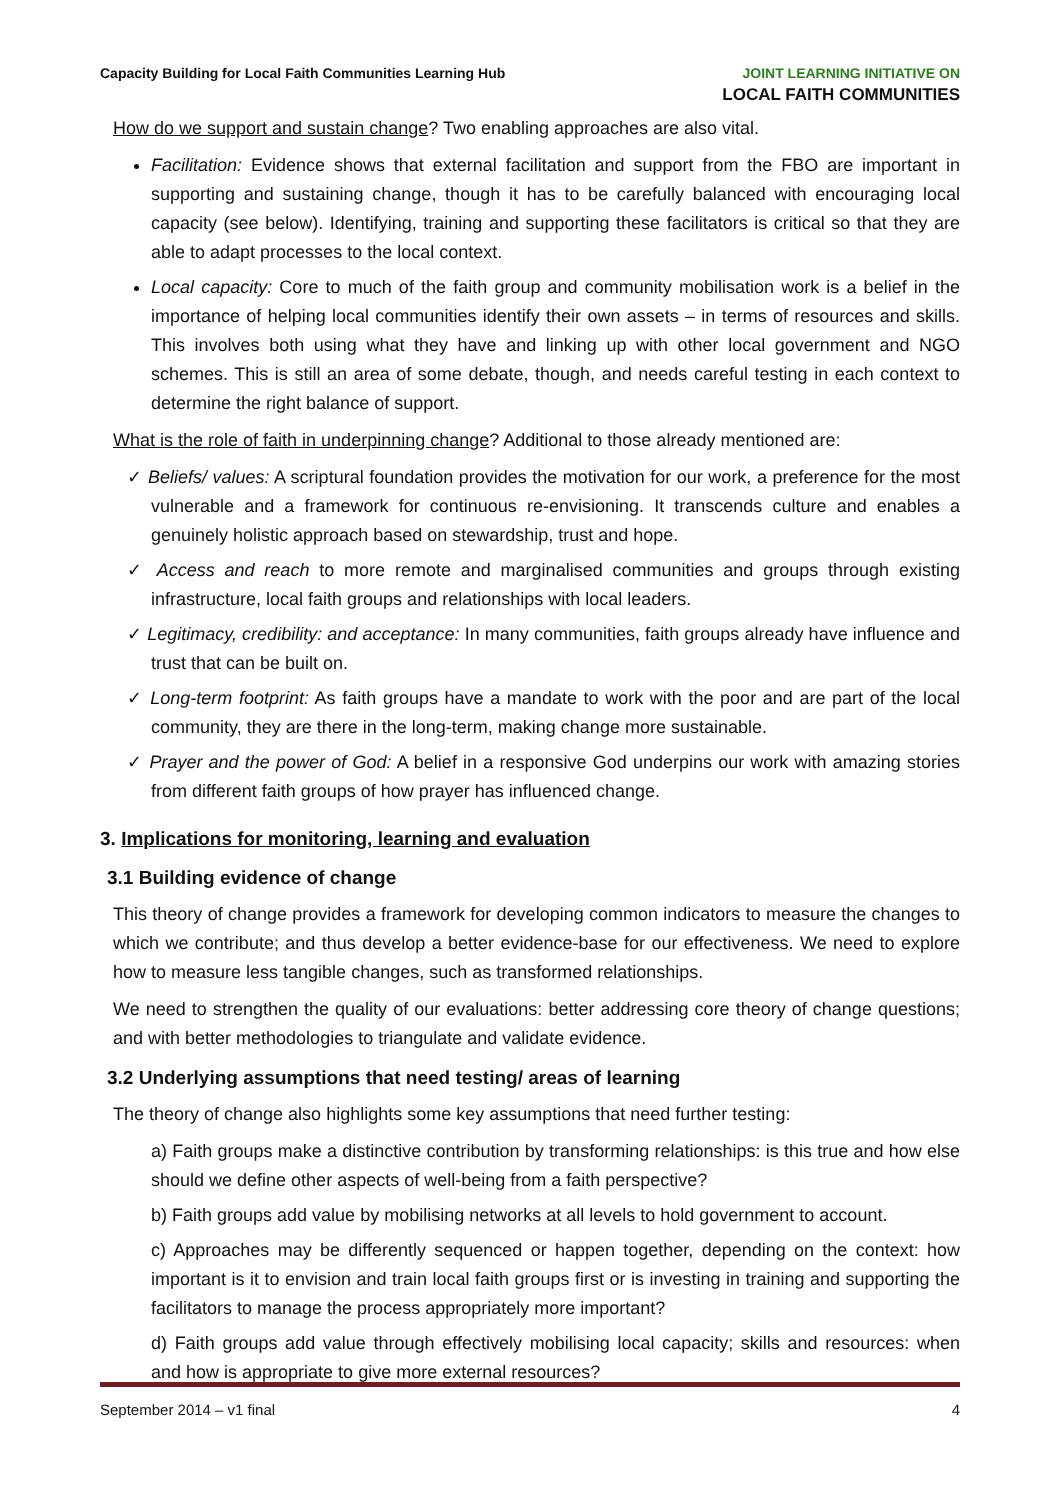Capacity Building for Local Faith Communities Learning Hub
JOINT LEARNING INITIATIVE ON
LOCAL FAITH COMMUNITIES
How do we support and sustain change? Two enabling approaches are also vital.
Facilitation: Evidence shows that external facilitation and support from the FBO are important in supporting and sustaining change, though it has to be carefully balanced with encouraging local capacity (see below). Identifying, training and supporting these facilitators is critical so that they are able to adapt processes to the local context.
Local capacity: Core to much of the faith group and community mobilisation work is a belief in the importance of helping local communities identify their own assets – in terms of resources and skills. This involves both using what they have and linking up with other local government and NGO schemes. This is still an area of some debate, though, and needs careful testing in each context to determine the right balance of support.
What is the role of faith in underpinning change? Additional to those already mentioned are:
✓ Beliefs/ values: A scriptural foundation provides the motivation for our work, a preference for the most vulnerable and a framework for continuous re-envisioning. It transcends culture and enables a genuinely holistic approach based on stewardship, trust and hope.
✓ Access and reach to more remote and marginalised communities and groups through existing infrastructure, local faith groups and relationships with local leaders.
✓ Legitimacy, credibility: and acceptance: In many communities, faith groups already have influence and trust that can be built on.
✓ Long-term footprint: As faith groups have a mandate to work with the poor and are part of the local community, they are there in the long-term, making change more sustainable.
✓ Prayer and the power of God: A belief in a responsive God underpins our work with amazing stories from different faith groups of how prayer has influenced change.
3. Implications for monitoring, learning and evaluation
3.1 Building evidence of change
This theory of change provides a framework for developing common indicators to measure the changes to which we contribute; and thus develop a better evidence-base for our effectiveness. We need to explore how to measure less tangible changes, such as transformed relationships.
We need to strengthen the quality of our evaluations: better addressing core theory of change questions; and with better methodologies to triangulate and validate evidence.
3.2 Underlying assumptions that need testing/ areas of learning
The theory of change also highlights some key assumptions that need further testing:
a) Faith groups make a distinctive contribution by transforming relationships: is this true and how else should we define other aspects of well-being from a faith perspective?
b) Faith groups add value by mobilising networks at all levels to hold government to account.
c) Approaches may be differently sequenced or happen together, depending on the context: how important is it to envision and train local faith groups first or is investing in training and supporting the facilitators to manage the process appropriately more important?
d) Faith groups add value through effectively mobilising local capacity; skills and resources: when and how is appropriate to give more external resources?
September 2014 – v1 final 4